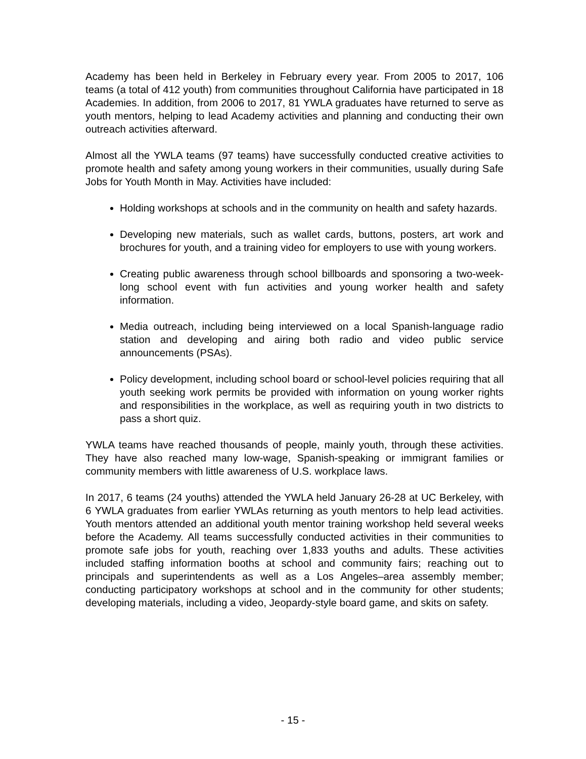Academy has been held in Berkeley in February every year. From 2005 to 2017, 106 teams (a total of 412 youth) from communities throughout California have participated in 18 Academies. In addition, from 2006 to 2017, 81 YWLA graduates have returned to serve as youth mentors, helping to lead Academy activities and planning and conducting their own outreach activities afterward.
Almost all the YWLA teams (97 teams) have successfully conducted creative activities to promote health and safety among young workers in their communities, usually during Safe Jobs for Youth Month in May. Activities have included:
Holding workshops at schools and in the community on health and safety hazards.
Developing new materials, such as wallet cards, buttons, posters, art work and brochures for youth, and a training video for employers to use with young workers.
Creating public awareness through school billboards and sponsoring a two-week-long school event with fun activities and young worker health and safety information.
Media outreach, including being interviewed on a local Spanish-language radio station and developing and airing both radio and video public service announcements (PSAs).
Policy development, including school board or school-level policies requiring that all youth seeking work permits be provided with information on young worker rights and responsibilities in the workplace, as well as requiring youth in two districts to pass a short quiz.
YWLA teams have reached thousands of people, mainly youth, through these activities. They have also reached many low-wage, Spanish-speaking or immigrant families or community members with little awareness of U.S. workplace laws.
In 2017, 6 teams (24 youths) attended the YWLA held January 26-28 at UC Berkeley, with 6 YWLA graduates from earlier YWLAs returning as youth mentors to help lead activities. Youth mentors attended an additional youth mentor training workshop held several weeks before the Academy. All teams successfully conducted activities in their communities to promote safe jobs for youth, reaching over 1,833 youths and adults. These activities included staffing information booths at school and community fairs; reaching out to principals and superintendents as well as a Los Angeles–area assembly member; conducting participatory workshops at school and in the community for other students; developing materials, including a video, Jeopardy-style board game, and skits on safety.
- 15 -